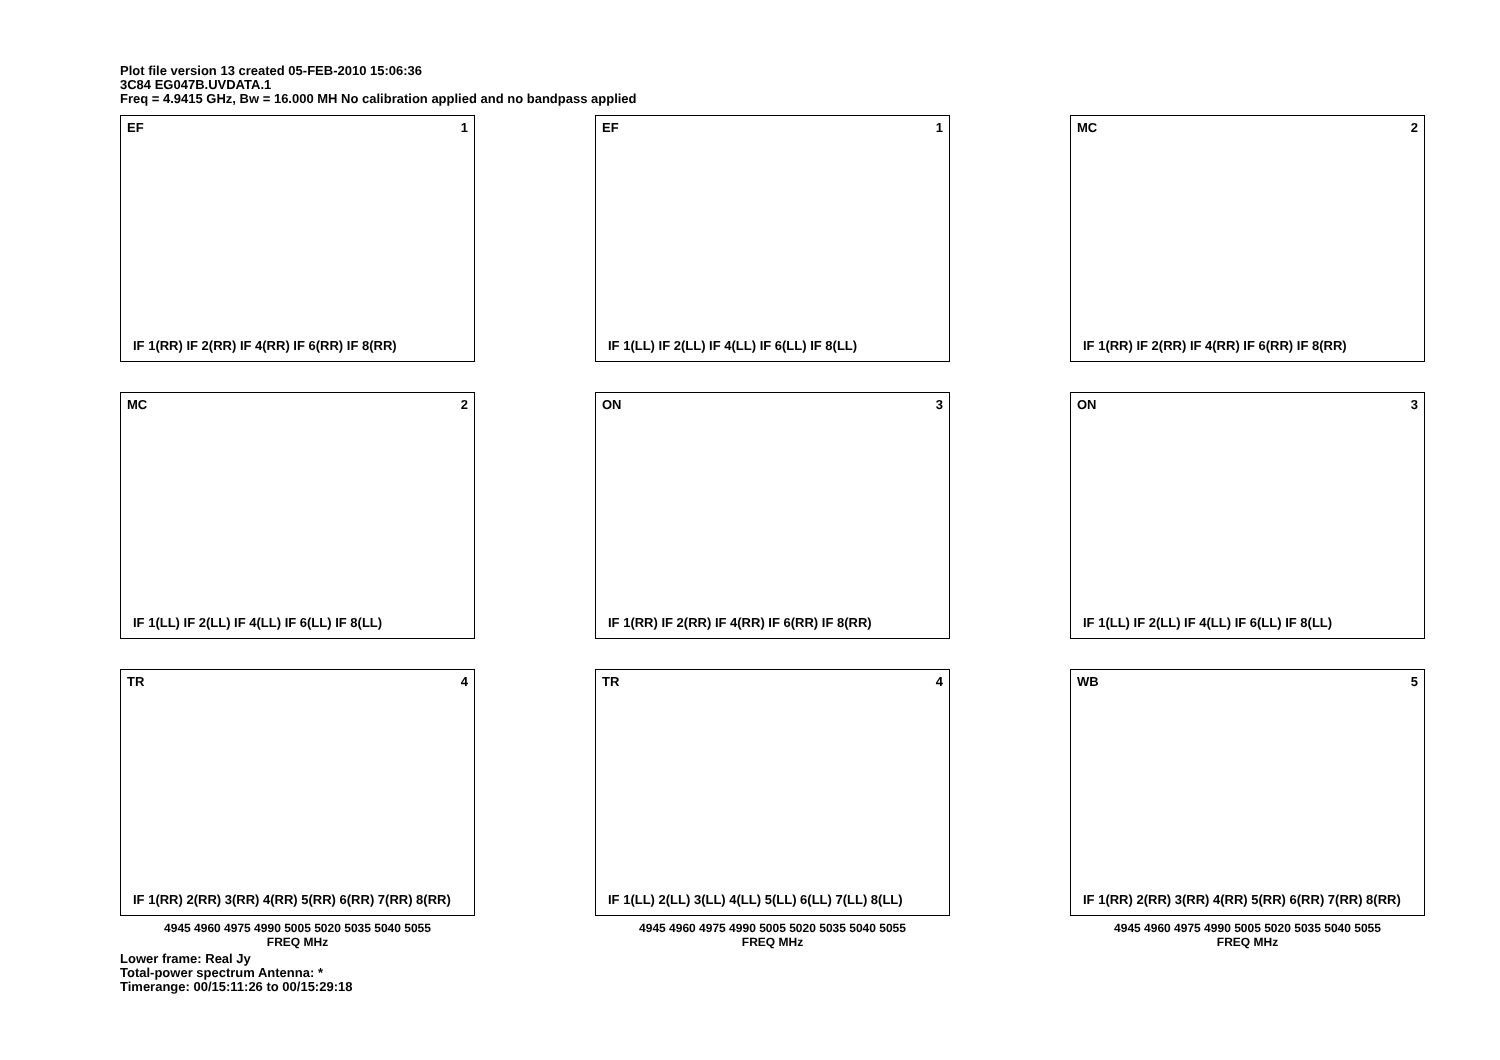Plot file version 13 created 05-FEB-2010 15:06:36
3C84 EG047B.UVDATA.1
Freq = 4.9415 GHz, Bw = 16.000 MH No calibration applied and no bandpass applied
EF 1
IF 1(RR) IF 2(RR) IF 4(RR) IF 6(RR) IF 8(RR)
EF 1
IF 1(LL) IF 2(LL) IF 4(LL) IF 6(LL) IF 8(LL)
MC 2
IF 1(RR) IF 2(RR) IF 4(RR) IF 6(RR) IF 8(RR)
MC 2
IF 1(LL) IF 2(LL) IF 4(LL) IF 6(LL) IF 8(LL)
ON 3
IF 1(RR) IF 2(RR) IF 4(RR) IF 6(RR) IF 8(RR)
ON 3
IF 1(LL) IF 2(LL) IF 4(LL) IF 6(LL) IF 8(LL)
TR 4
IF 1(RR) 2(RR) 3(RR) 4(RR) 5(RR) 6(RR) 7(RR) 8(RR)
4945 4960 4975 4990 5005 5020 5035 5040 5055
FREQ MHz
TR 4
IF 1(LL) 2(LL) 3(LL) 4(LL) 5(LL) 6(LL) 7(LL) 8(LL)
4945 4960 4975 4990 5005 5020 5035 5040 5055
FREQ MHz
WB 5
IF 1(RR) 2(RR) 3(RR) 4(RR) 5(RR) 6(RR) 7(RR) 8(RR)
4945 4960 4975 4990 5005 5020 5035 5040 5055
FREQ MHz
Lower frame: Real Jy
Total-power spectrum Antenna: *
Timerange: 00/15:11:26 to 00/15:29:18